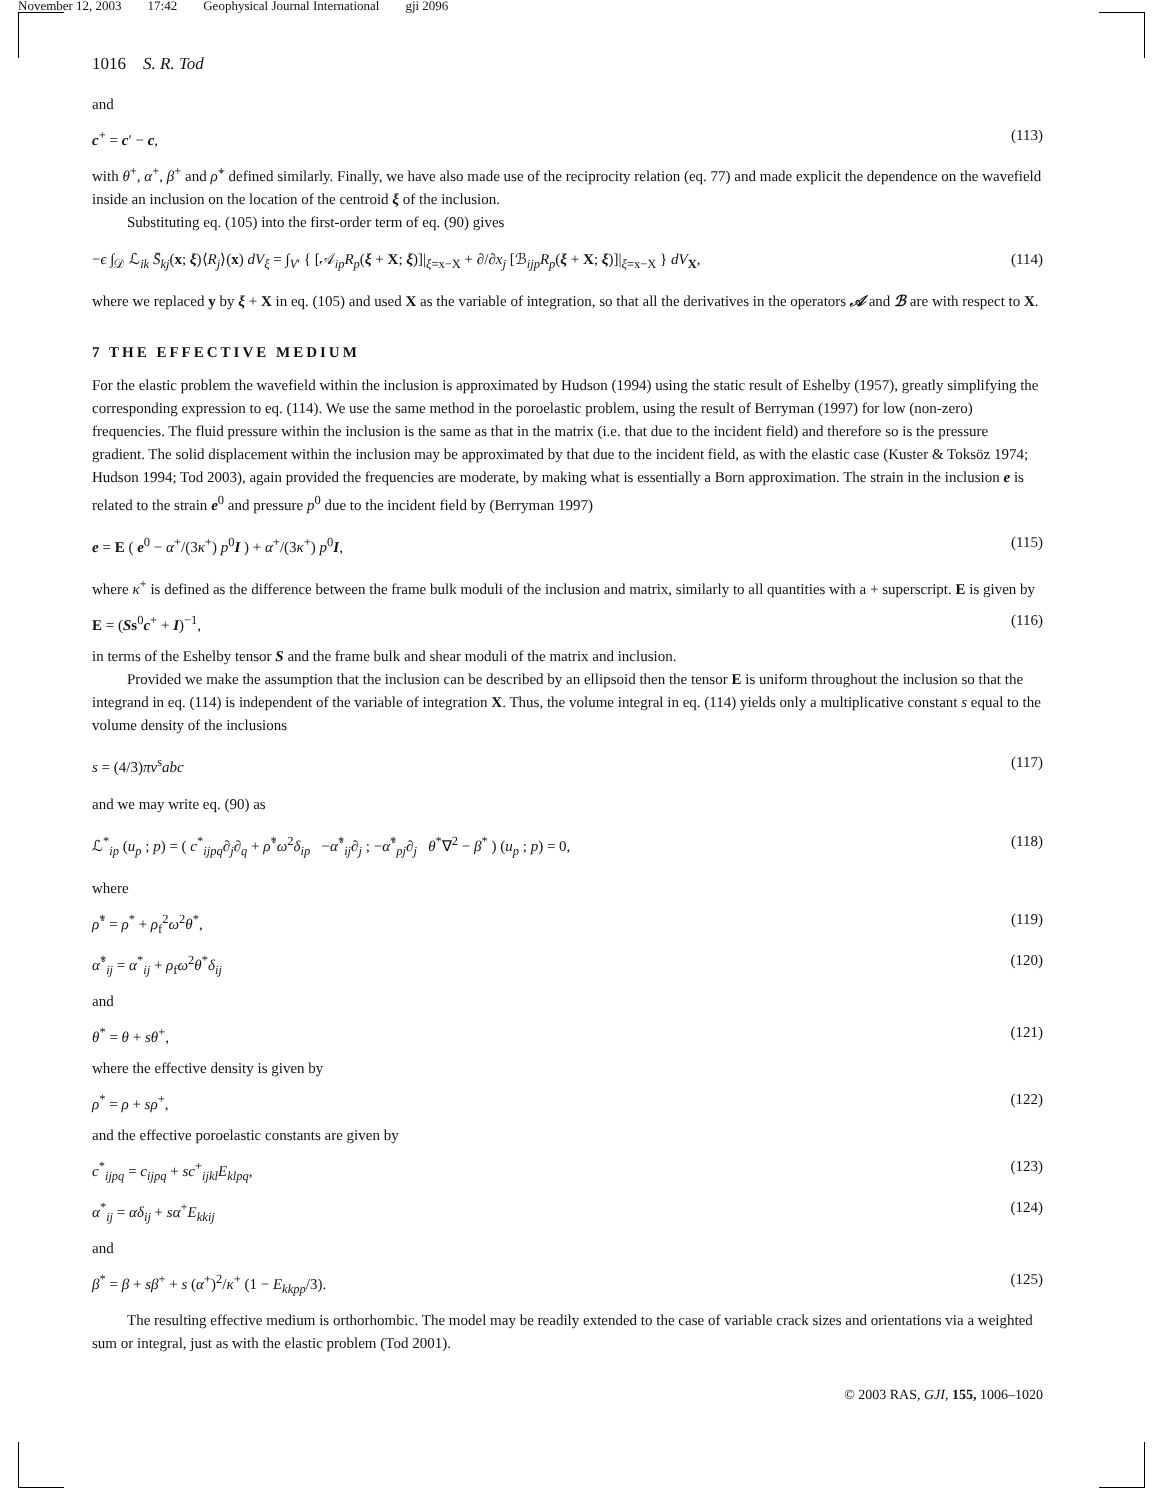November 12, 2003 17:42 Geophysical Journal International gji 2096
1016 S. R. Tod
and
c<sup>+</sup> = c′ − c, (113)
with θ<sup>+</sup>, α<sup>+</sup>, β<sup>+</sup> and ρ̊<sup>+</sup> defined similarly. Finally, we have also made use of the reciprocity relation (eq. 77) and made explicit the dependence on the wavefield inside an inclusion on the location of the centroid ξ of the inclusion.
Substituting eq. (105) into the first-order term of eq. (90) gives
−ϵ ∫<sub>𝒟</sub> ℒ<sub>ik</sub> S̄<sub>kj</sub>(x; ξ)⟨R<sub>j</sub>⟩(x) dV<sub>ξ</sub> = ∫<sub>V′</sub> { [𝒜<sub>ip</sub>R<sub>p</sub>(ξ + X; ξ)]|<sub>ξ=x−X</sub> + ∂/∂x<sub>j</sub> [ℬ<sub>ijp</sub>R<sub>p</sub>(ξ + X; ξ)]|<sub>ξ=x−X</sub> } dV<sub>X</sub>, (114)
where we replaced y by ξ + X in eq. (105) and used X as the variable of integration, so that all the derivatives in the operators 𝒜 and ℬ are with respect to X.
7 THE EFFECTIVE MEDIUM
For the elastic problem the wavefield within the inclusion is approximated by Hudson (1994) using the static result of Eshelby (1957), greatly simplifying the corresponding expression to eq. (114). We use the same method in the poroelastic problem, using the result of Berryman (1997) for low (non-zero) frequencies. The fluid pressure within the inclusion is the same as that in the matrix (i.e. that due to the incident field) and therefore so is the pressure gradient. The solid displacement within the inclusion may be approximated by that due to the incident field, as with the elastic case (Kuster & Toksöz 1974; Hudson 1994; Tod 2003), again provided the frequencies are moderate, by making what is essentially a Born approximation. The strain in the inclusion e is related to the strain e<sup>0</sup> and pressure p<sup>0</sup> due to the incident field by (Berryman 1997)
e = E ( e<sup>0</sup> − α<sup>+</sup>/(3κ<sup>+</sup>) p<sup>0</sup>I ) + α<sup>+</sup>/(3κ<sup>+</sup>) p<sup>0</sup>I, (115)
where κ<sup>+</sup> is defined as the difference between the frame bulk moduli of the inclusion and matrix, similarly to all quantities with a + superscript. E is given by
E = (Ss<sup>0</sup>c<sup>+</sup> + I)<sup>−1</sup>, (116)
in terms of the Eshelby tensor S and the frame bulk and shear moduli of the matrix and inclusion.
Provided we make the assumption that the inclusion can be described by an ellipsoid then the tensor E is uniform throughout the inclusion so that the integrand in eq. (114) is independent of the variable of integration X. Thus, the volume integral in eq. (114) yields only a multiplicative constant s equal to the volume density of the inclusions
s = (4/3)πν<sup>s</sup>abc (117)
and we may write eq. (90) as
ℒ<sup>*</sup><sub>ip</sub> (u<sub>p</sub> ; p) = ( c<sup>*</sup><sub>ijpq</sub>∂<sub>j</sub>∂<sub>q</sub> + ρ̊<sup>*</sup>ω<sup>2</sup>δ<sub>ip</sub> −α̊<sup>*</sup><sub>ij</sub>∂<sub>j</sub> ; −α̊<sup>*</sup><sub>pj</sub>∂<sub>j</sub> θ<sup>*</sup>∇<sup>2</sup> − β<sup>*</sup> ) (u<sub>p</sub> ; p) = 0, (118)
where
ρ̊<sup>*</sup> = ρ<sup>*</sup> + ρ<sub>f</sub><sup>2</sup>ω<sup>2</sup>θ<sup>*</sup>, (119)
α̊<sup>*</sup><sub>ij</sub> = α<sup>*</sup><sub>ij</sub> + ρ<sub>f</sub>ω<sup>2</sup>θ<sup>*</sup>δ<sub>ij</sub> (120)
and
θ<sup>*</sup> = θ + sθ<sup>+</sup>, (121)
where the effective density is given by
ρ<sup>*</sup> = ρ + sρ<sup>+</sup>, (122)
and the effective poroelastic constants are given by
c<sup>*</sup><sub>ijpq</sub> = c<sub>ijpq</sub> + sc<sup>+</sup><sub>ijkl</sub>E<sub>klpq</sub>, (123)
α<sup>*</sup><sub>ij</sub> = αδ<sub>ij</sub> + sα<sup>+</sup>E<sub>kkij</sub> (124)
and
β<sup>*</sup> = β + sβ<sup>+</sup> + s (α<sup>+</sup>)<sup>2</sup>/κ<sup>+</sup> (1 − E<sub>kkpp</sub>/3). (125)
The resulting effective medium is orthorhombic. The model may be readily extended to the case of variable crack sizes and orientations via a weighted sum or integral, just as with the elastic problem (Tod 2001).
© 2003 RAS, GJI, 155, 1006–1020